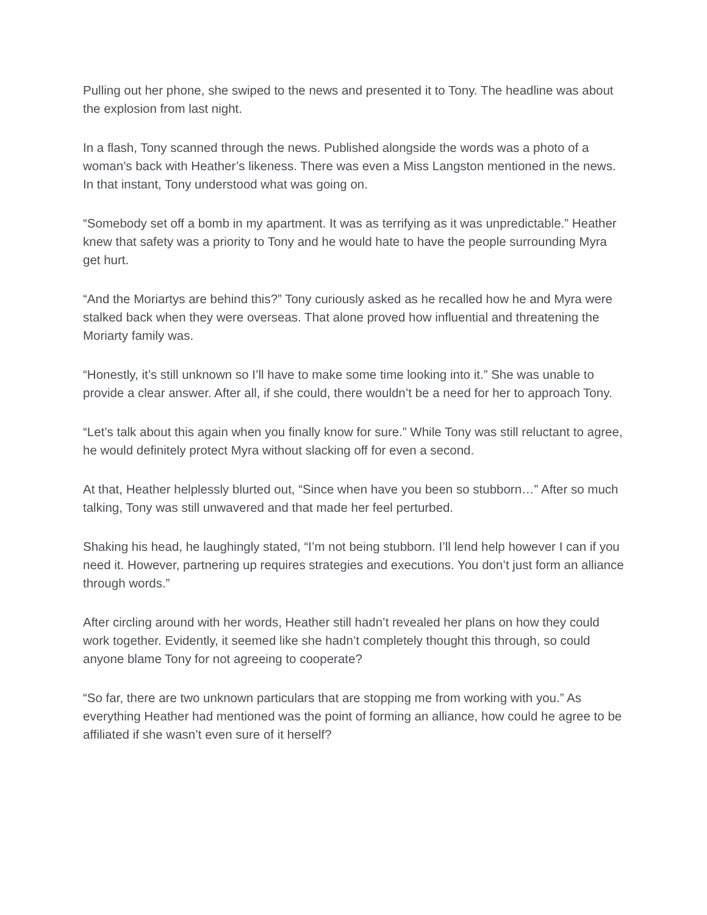Pulling out her phone, she swiped to the news and presented it to Tony. The headline was about the explosion from last night.
In a flash, Tony scanned through the news. Published alongside the words was a photo of a woman’s back with Heather’s likeness. There was even a Miss Langston mentioned in the news. In that instant, Tony understood what was going on.
“Somebody set off a bomb in my apartment. It was as terrifying as it was unpredictable.” Heather knew that safety was a priority to Tony and he would hate to have the people surrounding Myra get hurt.
“And the Moriartys are behind this?” Tony curiously asked as he recalled how he and Myra were stalked back when they were overseas. That alone proved how influential and threatening the Moriarty family was.
“Honestly, it’s still unknown so I’ll have to make some time looking into it.” She was unable to provide a clear answer. After all, if she could, there wouldn’t be a need for her to approach Tony.
“Let’s talk about this again when you finally know for sure.” While Tony was still reluctant to agree, he would definitely protect Myra without slacking off for even a second.
At that, Heather helplessly blurted out, “Since when have you been so stubborn…” After so much talking, Tony was still unwavered and that made her feel perturbed.
Shaking his head, he laughingly stated, “I’m not being stubborn. I’ll lend help however I can if you need it. However, partnering up requires strategies and executions. You don’t just form an alliance through words.”
After circling around with her words, Heather still hadn’t revealed her plans on how they could work together. Evidently, it seemed like she hadn’t completely thought this through, so could anyone blame Tony for not agreeing to cooperate?
“So far, there are two unknown particulars that are stopping me from working with you.” As everything Heather had mentioned was the point of forming an alliance, how could he agree to be affiliated if she wasn’t even sure of it herself?